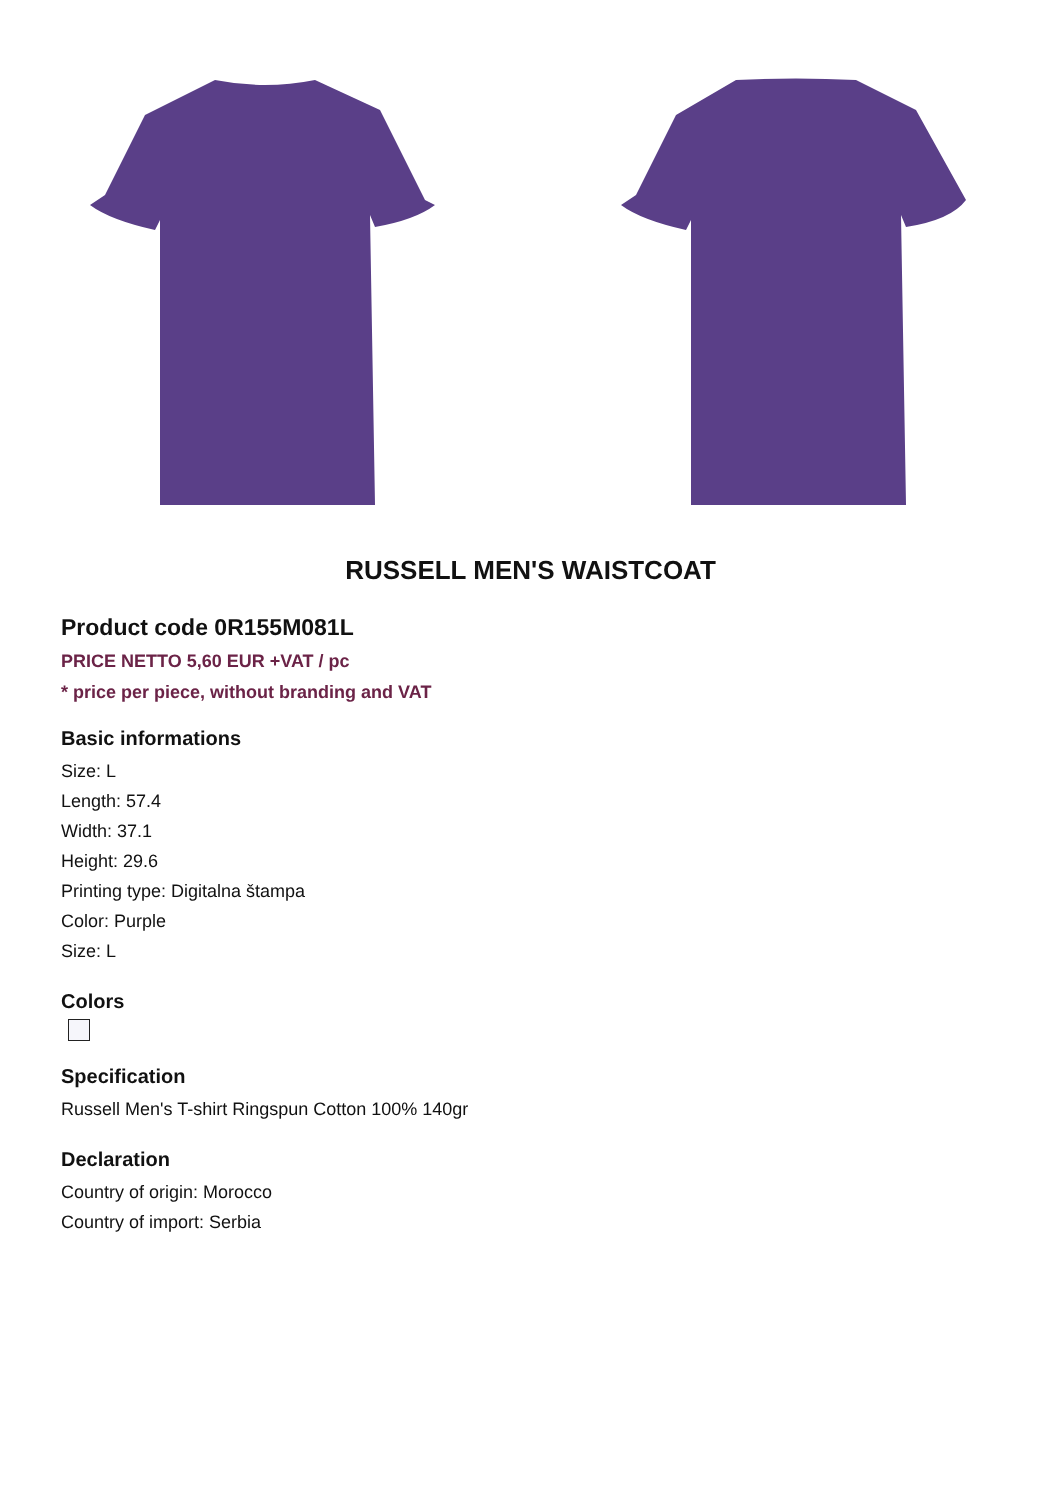RUSSELL MEN'S WAISTCOAT
Product code 0R155M081L
PRICE NETTO 5,60 EUR +VAT / pc
* price per piece, without branding and VAT
Basic informations
Size: L
Length: 57.4
Width: 37.1
Height: 29.6
Printing type: Digitalna štampa
Color: Purple
Size: L
Colors
Specification
Russell Men's T-shirt Ringspun Cotton 100% 140gr
Declaration
Country of origin: Morocco
Country of import: Serbia